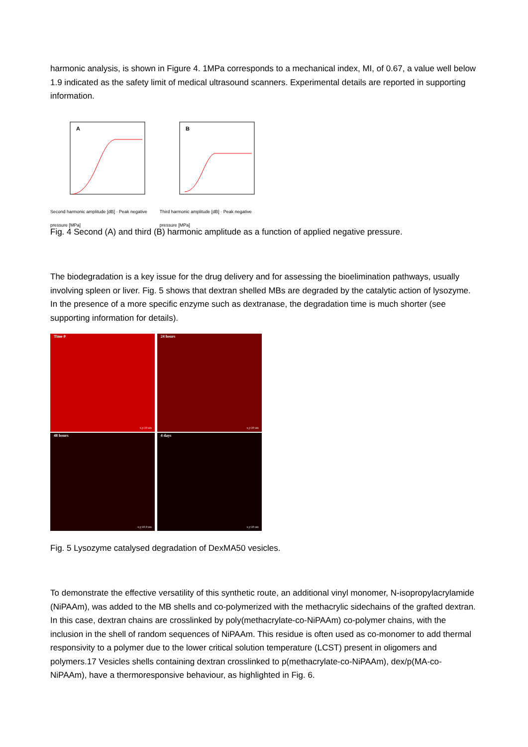harmonic analysis, is shown in Figure 4. 1MPa corresponds to a mechanical index, MI, of 0.67, a value well below 1.9 indicated as the safety limit of medical ultrasound scanners. Experimental details are reported in supporting information.
A
Second harmonic amplitude [dB] · Peak negative pressure [MPa]
B
Third harmonic amplitude [dB] · Peak negative pressure [MPa]
Fig. 4 Second (A) and third (B) harmonic amplitude as a function of applied negative pressure.
The biodegradation is a key issue for the drug delivery and for assessing the bioelimination pathways, usually involving spleen or liver. Fig. 5 shows that dextran shelled MBs are degraded by the catalytic action of lysozyme. In the presence of a more specific enzyme such as dextranase, the degradation time is much shorter (see supporting information for details).
Time 0 x,y:10 um
24 hours x,y:10 um
48 hours x,y:10.0 um
4 days x,y:10 um
Fig. 5 Lysozyme catalysed degradation of DexMA50 vesicles.
To demonstrate the effective versatility of this synthetic route, an additional vinyl monomer, N-isopropylacrylamide (NiPAAm), was added to the MB shells and co-polymerized with the methacrylic sidechains of the grafted dextran. In this case, dextran chains are crosslinked by poly(methacrylate-co-NiPAAm) co-polymer chains, with the inclusion in the shell of random sequences of NiPAAm. This residue is often used as co-monomer to add thermal responsivity to a polymer due to the lower critical solution temperature (LCST) present in oligomers and polymers.17 Vesicles shells containing dextran crosslinked to p(methacrylate-co-NiPAAm), dex/p(MA-co-NiPAAm), have a thermoresponsive behaviour, as highlighted in Fig. 6.